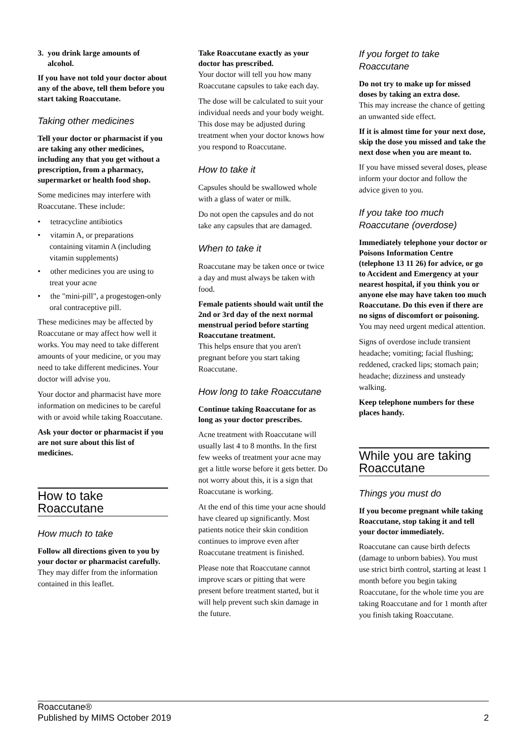3. you drink large amounts of
alcohol.
If you have not told your doctor about any of the above, tell them before you start taking Roaccutane.
Taking other medicines
Tell your doctor or pharmacist if you are taking any other medicines, including any that you get without a prescription, from a pharmacy, supermarket or health food shop.
Some medicines may interfere with Roaccutane. These include:
• tetracycline antibiotics
• vitamin A, or preparations containing vitamin A (including vitamin supplements)
• other medicines you are using to treat your acne
• the "mini-pill", a progestogen-only oral contraceptive pill.
These medicines may be affected by Roaccutane or may affect how well it works. You may need to take different amounts of your medicine, or you may need to take different medicines. Your doctor will advise you.
Your doctor and pharmacist have more information on medicines to be careful with or avoid while taking Roaccutane.
Ask your doctor or pharmacist if you are not sure about this list of medicines.
How to take
Roaccutane
How much to take
Follow all directions given to you by your doctor or pharmacist carefully.
They may differ from the information contained in this leaflet.
Take Roaccutane exactly as your doctor has prescribed.
Your doctor will tell you how many Roaccutane capsules to take each day.
The dose will be calculated to suit your individual needs and your body weight. This dose may be adjusted during treatment when your doctor knows how you respond to Roaccutane.
How to take it
Capsules should be swallowed whole with a glass of water or milk.
Do not open the capsules and do not take any capsules that are damaged.
When to take it
Roaccutane may be taken once or twice a day and must always be taken with food.
Female patients should wait until the 2nd or 3rd day of the next normal menstrual period before starting Roaccutane treatment.
This helps ensure that you aren't pregnant before you start taking Roaccutane.
How long to take Roaccutane
Continue taking Roaccutane for as long as your doctor prescribes.
Acne treatment with Roaccutane will usually last 4 to 8 months. In the first few weeks of treatment your acne may get a little worse before it gets better. Do not worry about this, it is a sign that Roaccutane is working.
At the end of this time your acne should have cleared up significantly. Most patients notice their skin condition continues to improve even after Roaccutane treatment is finished.
Please note that Roaccutane cannot improve scars or pitting that were present before treatment started, but it will help prevent such skin damage in the future.
If you forget to take
Roaccutane
Do not try to make up for missed doses by taking an extra dose.
This may increase the chance of getting an unwanted side effect.
If it is almost time for your next dose, skip the dose you missed and take the next dose when you are meant to.
If you have missed several doses, please inform your doctor and follow the advice given to you.
If you take too much
Roaccutane (overdose)
Immediately telephone your doctor or Poisons Information Centre (telephone 13 11 26) for advice, or go to Accident and Emergency at your nearest hospital, if you think you or anyone else may have taken too much Roaccutane. Do this even if there are no signs of discomfort or poisoning.
You may need urgent medical attention.
Signs of overdose include transient headache; vomiting; facial flushing; reddened, cracked lips; stomach pain; headache; dizziness and unsteady walking.
Keep telephone numbers for these places handy.
While you are taking
Roaccutane
Things you must do
If you become pregnant while taking Roaccutane, stop taking it and tell your doctor immediately.
Roaccutane can cause birth defects (damage to unborn babies). You must use strict birth control, starting at least 1 month before you begin taking Roaccutane, for the whole time you are taking Roaccutane and for 1 month after you finish taking Roaccutane.
Roaccutane®
Published by MIMS October 2019
2